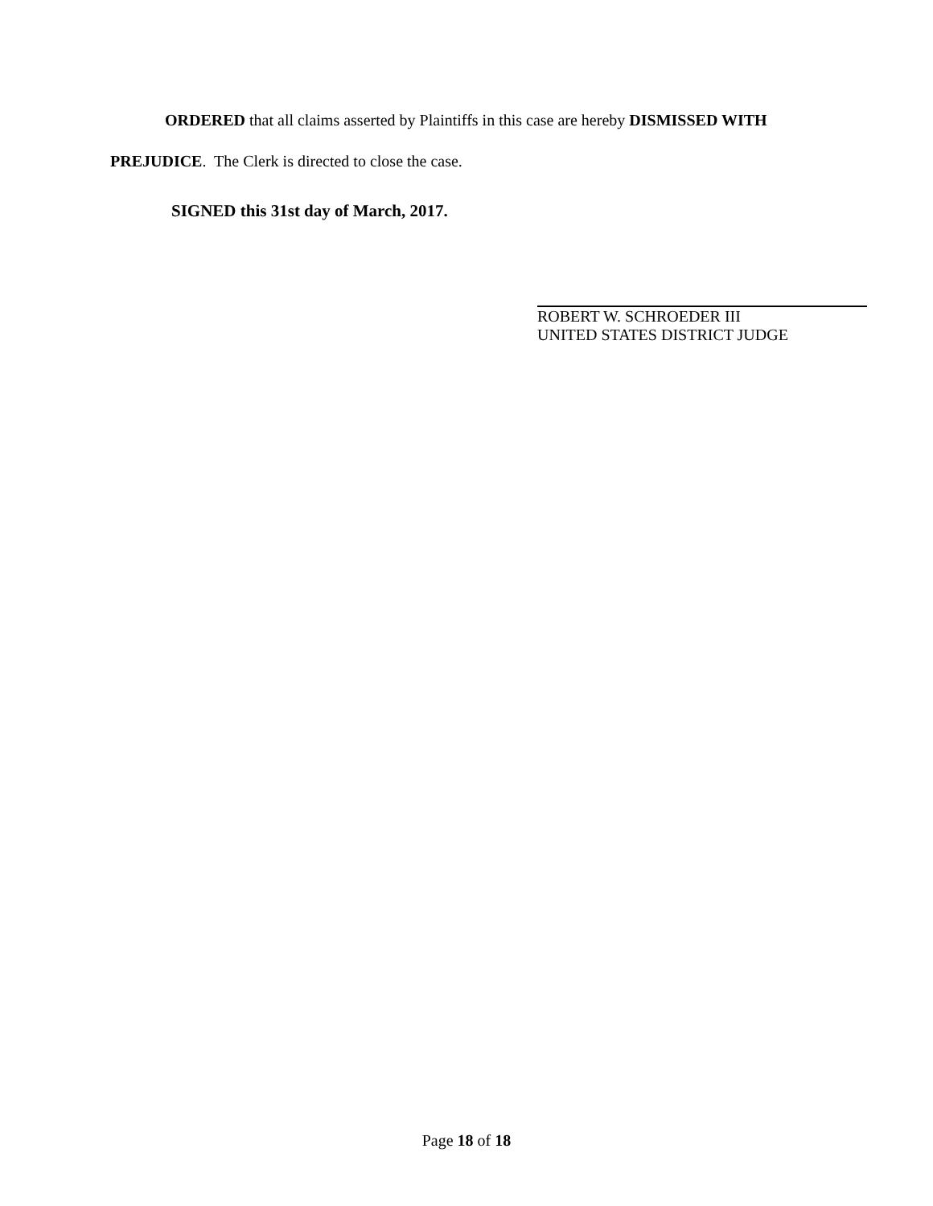ORDERED that all claims asserted by Plaintiffs in this case are hereby DISMISSED WITH
PREJUDICE. The Clerk is directed to close the case.
SIGNED this 31st day of March, 2017.
ROBERT W. SCHROEDER III
UNITED STATES DISTRICT JUDGE
Page 18 of 18